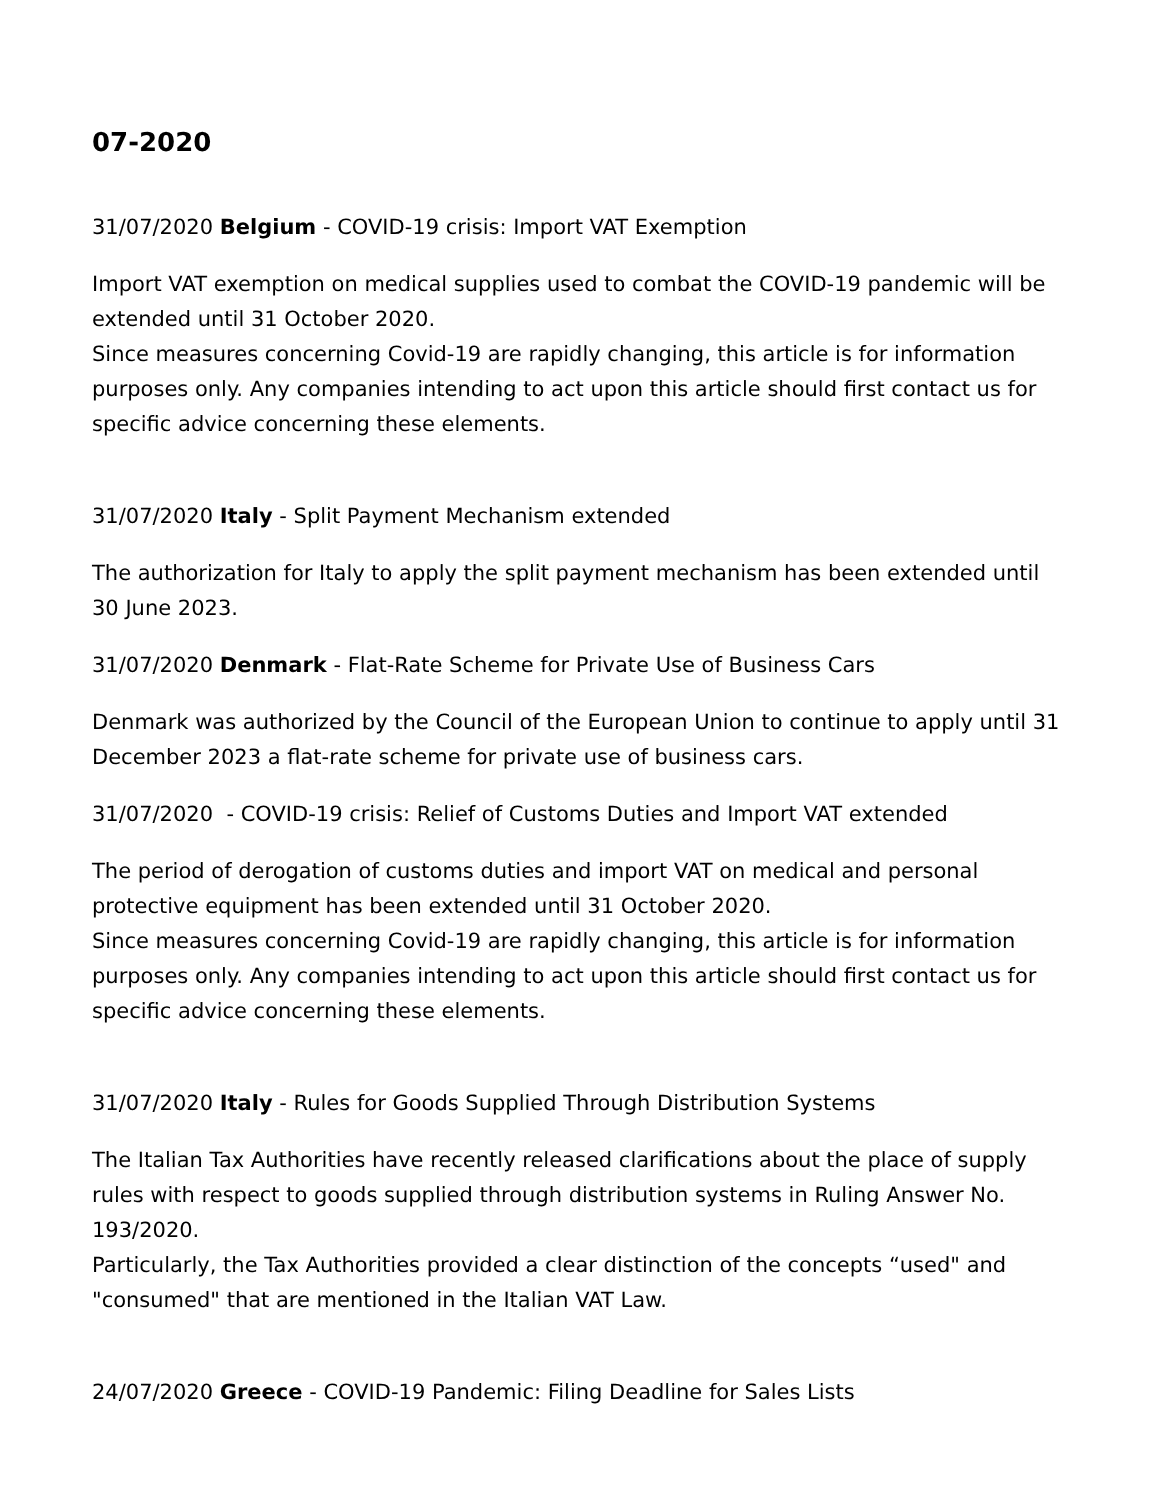07-2020
31/07/2020 Belgium - COVID-19 crisis: Import VAT Exemption
Import VAT exemption on medical supplies used to combat the COVID-19 pandemic will be extended until 31 October 2020.
Since measures concerning Covid-19 are rapidly changing, this article is for information purposes only. Any companies intending to act upon this article should first contact us for specific advice concerning these elements.
31/07/2020 Italy - Split Payment Mechanism extended
The authorization for Italy to apply the split payment mechanism has been extended until 30 June 2023.
31/07/2020 Denmark - Flat-Rate Scheme for Private Use of Business Cars
Denmark was authorized by the Council of the European Union to continue to apply until 31 December 2023 a flat-rate scheme for private use of business cars.
31/07/2020 - COVID-19 crisis: Relief of Customs Duties and Import VAT extended
The period of derogation of customs duties and import VAT on medical and personal protective equipment has been extended until 31 October 2020.
Since measures concerning Covid-19 are rapidly changing, this article is for information purposes only. Any companies intending to act upon this article should first contact us for specific advice concerning these elements.
31/07/2020 Italy - Rules for Goods Supplied Through Distribution Systems
The Italian Tax Authorities have recently released clarifications about the place of supply rules with respect to goods supplied through distribution systems in Ruling Answer No. 193/2020.
Particularly, the Tax Authorities provided a clear distinction of the concepts “used" and "consumed" that are mentioned in the Italian VAT Law.
24/07/2020 Greece - COVID-19 Pandemic: Filing Deadline for Sales Lists